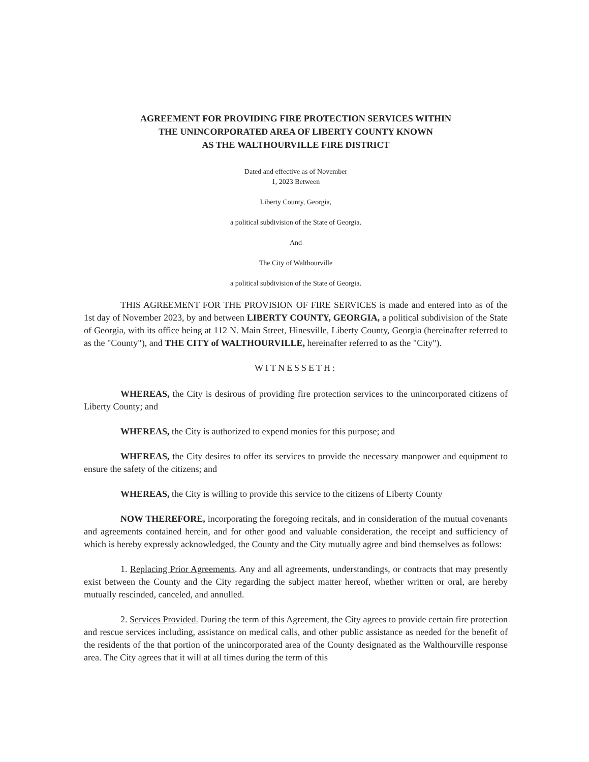AGREEMENT FOR PROVIDING FIRE PROTECTION SERVICES WITHIN
THE UNINCORPORATED AREA OF LIBERTY COUNTY KNOWN
AS THE WALTHOURVILLE FIRE DISTRICT
Dated and effective as of November
1, 2023 Between
Liberty County, Georgia,
a political subdivision of the State of Georgia.
And
The City of Walthourville
a political subdivision of the State of Georgia.
THIS AGREEMENT FOR THE PROVISION OF FIRE SERVICES is made and entered into as of the 1st day of November 2023, by and between LIBERTY COUNTY, GEORGIA, a political subdivision of the State of Georgia, with its office being at 112 N. Main Street, Hinesville, Liberty County, Georgia (hereinafter referred to as the "County"), and THE CITY of WALTHOURVILLE, hereinafter referred to as the "City").
WITNESSETH:
WHEREAS, the City is desirous of providing fire protection services to the unincorporated citizens of Liberty County; and
WHEREAS, the City is authorized to expend monies for this purpose; and
WHEREAS, the City desires to offer its services to provide the necessary manpower and equipment to ensure the safety of the citizens; and
WHEREAS, the City is willing to provide this service to the citizens of Liberty County
NOW THEREFORE, incorporating the foregoing recitals, and in consideration of the mutual covenants and agreements contained herein, and for other good and valuable consideration, the receipt and sufficiency of which is hereby expressly acknowledged, the County and the City mutually agree and bind themselves as follows:
1. Replacing Prior Agreements. Any and all agreements, understandings, or contracts that may presently exist between the County and the City regarding the subject matter hereof, whether written or oral, are hereby mutually rescinded, canceled, and annulled.
2. Services Provided. During the term of this Agreement, the City agrees to provide certain fire protection and rescue services including, assistance on medical calls, and other public assistance as needed for the benefit of the residents of the that portion of the unincorporated area of the County designated as the Walthourville response area. The City agrees that it will at all times during the term of this